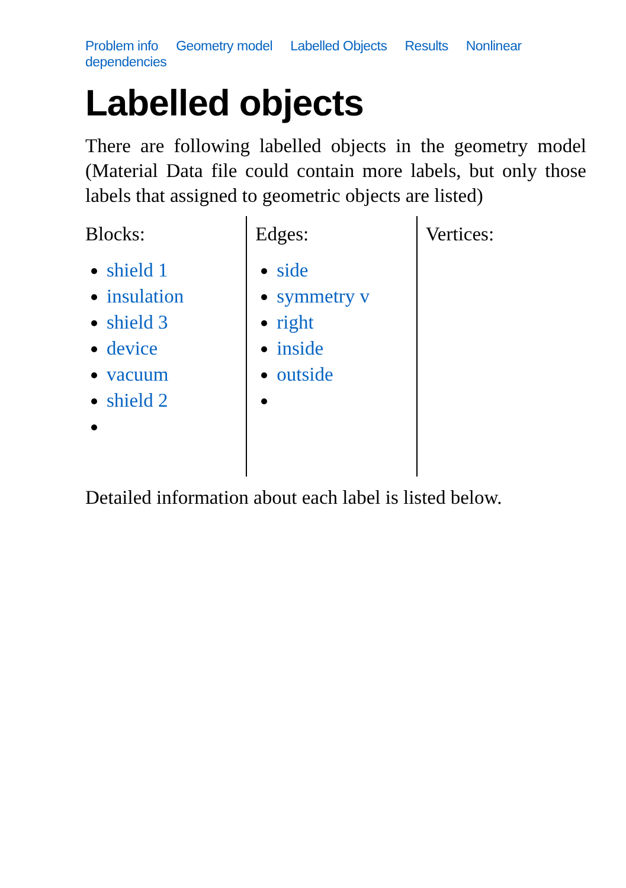Problem info Geometry model Labelled Objects Results Nonlinear dependencies
Labelled objects
There are following labelled objects in the geometry model (Material Data file could contain more labels, but only those labels that assigned to geometric objects are listed)
Blocks:
shield 1
insulation
shield 3
device
vacuum
shield 2
Edges:
side
symmetry v
right
inside
outside
Vertices:
Detailed information about each label is listed below.